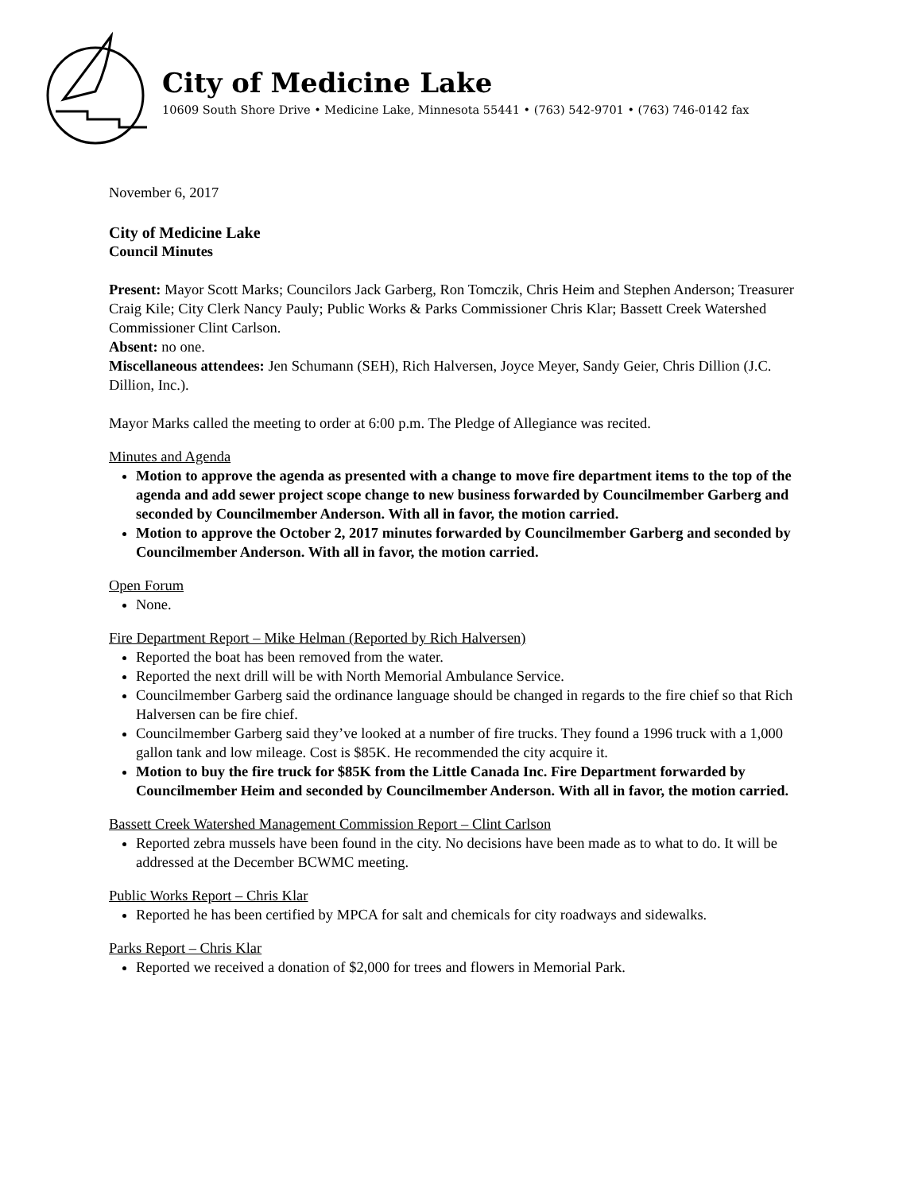City of Medicine Lake
10609 South Shore Drive • Medicine Lake, Minnesota 55441 • (763) 542-9701 • (763) 746-0142 fax
November 6, 2017
City of Medicine Lake
Council Minutes
Present: Mayor Scott Marks; Councilors Jack Garberg, Ron Tomczik, Chris Heim and Stephen Anderson; Treasurer Craig Kile; City Clerk Nancy Pauly; Public Works & Parks Commissioner Chris Klar; Bassett Creek Watershed Commissioner Clint Carlson.
Absent: no one.
Miscellaneous attendees: Jen Schumann (SEH), Rich Halversen, Joyce Meyer, Sandy Geier, Chris Dillion (J.C. Dillion, Inc.).
Mayor Marks called the meeting to order at 6:00 p.m. The Pledge of Allegiance was recited.
Minutes and Agenda
Motion to approve the agenda as presented with a change to move fire department items to the top of the agenda and add sewer project scope change to new business forwarded by Councilmember Garberg and seconded by Councilmember Anderson. With all in favor, the motion carried.
Motion to approve the October 2, 2017 minutes forwarded by Councilmember Garberg and seconded by Councilmember Anderson. With all in favor, the motion carried.
Open Forum
None.
Fire Department Report – Mike Helman (Reported by Rich Halversen)
Reported the boat has been removed from the water.
Reported the next drill will be with North Memorial Ambulance Service.
Councilmember Garberg said the ordinance language should be changed in regards to the fire chief so that Rich Halversen can be fire chief.
Councilmember Garberg said they’ve looked at a number of fire trucks. They found a 1996 truck with a 1,000 gallon tank and low mileage. Cost is $85K. He recommended the city acquire it.
Motion to buy the fire truck for $85K from the Little Canada Inc. Fire Department forwarded by Councilmember Heim and seconded by Councilmember Anderson. With all in favor, the motion carried.
Bassett Creek Watershed Management Commission Report – Clint Carlson
Reported zebra mussels have been found in the city. No decisions have been made as to what to do. It will be addressed at the December BCWMC meeting.
Public Works Report – Chris Klar
Reported he has been certified by MPCA for salt and chemicals for city roadways and sidewalks.
Parks Report – Chris Klar
Reported we received a donation of $2,000 for trees and flowers in Memorial Park.